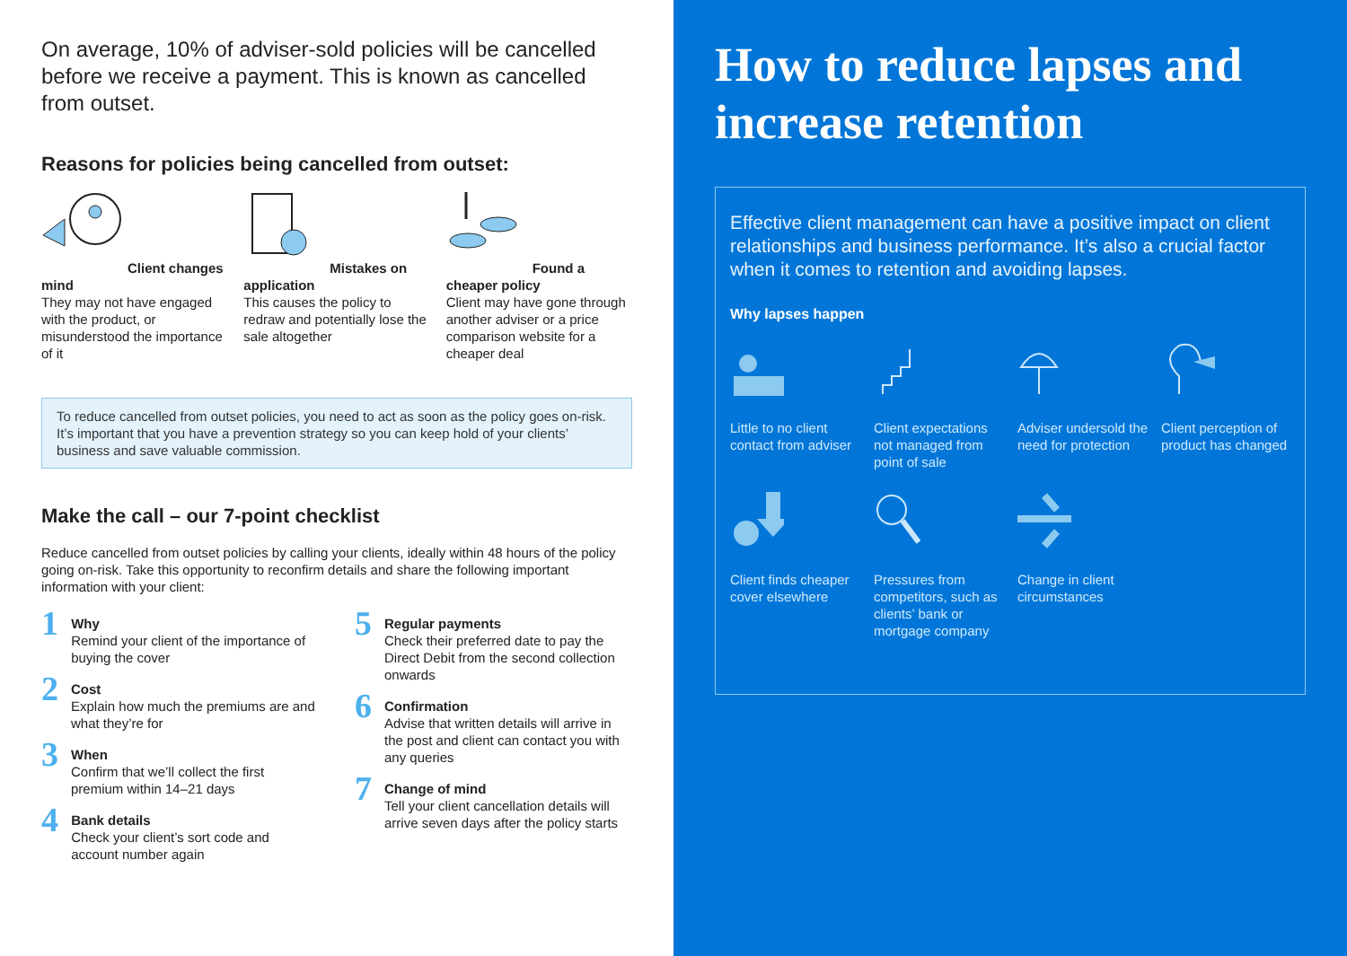On average, 10% of adviser-sold policies will be cancelled before we receive a payment. This is known as cancelled from outset.
Reasons for policies being cancelled from outset:
Client changes mind
They may not have engaged with the product, or misunderstood the importance of it
Mistakes on application
This causes the policy to redraw and potentially lose the sale altogether
Found a cheaper policy
Client may have gone through another adviser or a price comparison website for a cheaper deal
To reduce cancelled from outset policies, you need to act as soon as the policy goes on-risk. It’s important that you have a prevention strategy so you can keep hold of your clients’ business and save valuable commission.
Make the call – our 7-point checklist
Reduce cancelled from outset policies by calling your clients, ideally within 48 hours of the policy going on-risk. Take this opportunity to reconfirm details and share the following important information with your client:
1
Why
Remind your client of the importance of buying the cover
2
Cost
Explain how much the premiums are and what they’re for
3
When
Confirm that we’ll collect the first premium within 14–21 days
4
Bank details
Check your client’s sort code and account number again
5
Regular payments
Check their preferred date to pay the Direct Debit from the second collection onwards
6
Confirmation
Advise that written details will arrive in the post and client can contact you with any queries
7
Change of mind
Tell your client cancellation details will arrive seven days after the policy starts
How to reduce lapses and increase retention
Effective client management can have a positive impact on client relationships and business performance. It’s also a crucial factor when it comes to retention and avoiding lapses.
Why lapses happen
Little to no client contact from adviser
Client expectations not managed from point of sale
Adviser undersold the need for protection
Client perception of product has changed
Client finds cheaper cover elsewhere
Pressures from competitors, such as clients’ bank or mortgage company
Change in client circumstances